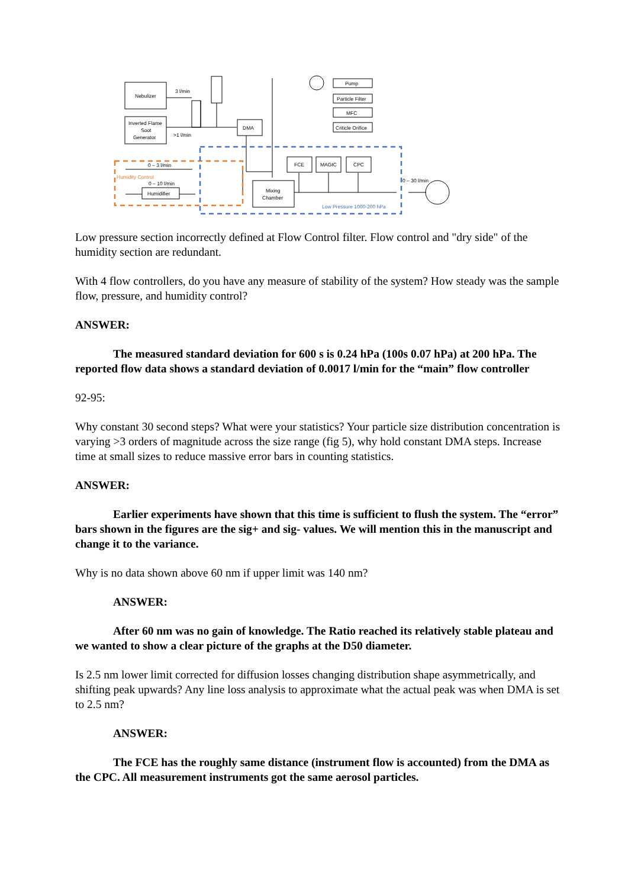Nebulizer
Inverted Flame
Soot
Generator
3 l/min
>1 l/min
DMA
FCE
MAGIC
CPC
Mixing
Chamber
Pump
Particle Filter
MFC
Criticle Orifice
0 – 3 l/min
0 – 10 l/min
Humidifier
0 – 30 l/min
Humidity Control
Low Pressure 1000-200 hPa
Low pressure section incorrectly defined at Flow Control filter. Flow control and "dry side" of the humidity section are redundant.
With 4 flow controllers, do you have any measure of stability of the system? How steady was the sample flow, pressure, and humidity control?
ANSWER:
The measured standard deviation for 600 s is 0.24 hPa (100s 0.07 hPa) at 200 hPa. The reported flow data shows a standard deviation of 0.0017 l/min for the “main” flow controller
92-95:
Why constant 30 second steps? What were your statistics? Your particle size distribution concentration is varying >3 orders of magnitude across the size range (fig 5), why hold constant DMA steps. Increase time at small sizes to reduce massive error bars in counting statistics.
ANSWER:
Earlier experiments have shown that this time is sufficient to flush the system. The “error” bars shown in the figures are the sig+ and sig- values. We will mention this in the manuscript and change it to the variance.
Why is no data shown above 60 nm if upper limit was 140 nm?
ANSWER:
After 60 nm was no gain of knowledge. The Ratio reached its relatively stable plateau and we wanted to show a clear picture of the graphs at the D50 diameter.
Is 2.5 nm lower limit corrected for diffusion losses changing distribution shape asymmetrically, and shifting peak upwards? Any line loss analysis to approximate what the actual peak was when DMA is set to 2.5 nm?
ANSWER:
The FCE has the roughly same distance (instrument flow is accounted) from the DMA as the CPC. All measurement instruments got the same aerosol particles.